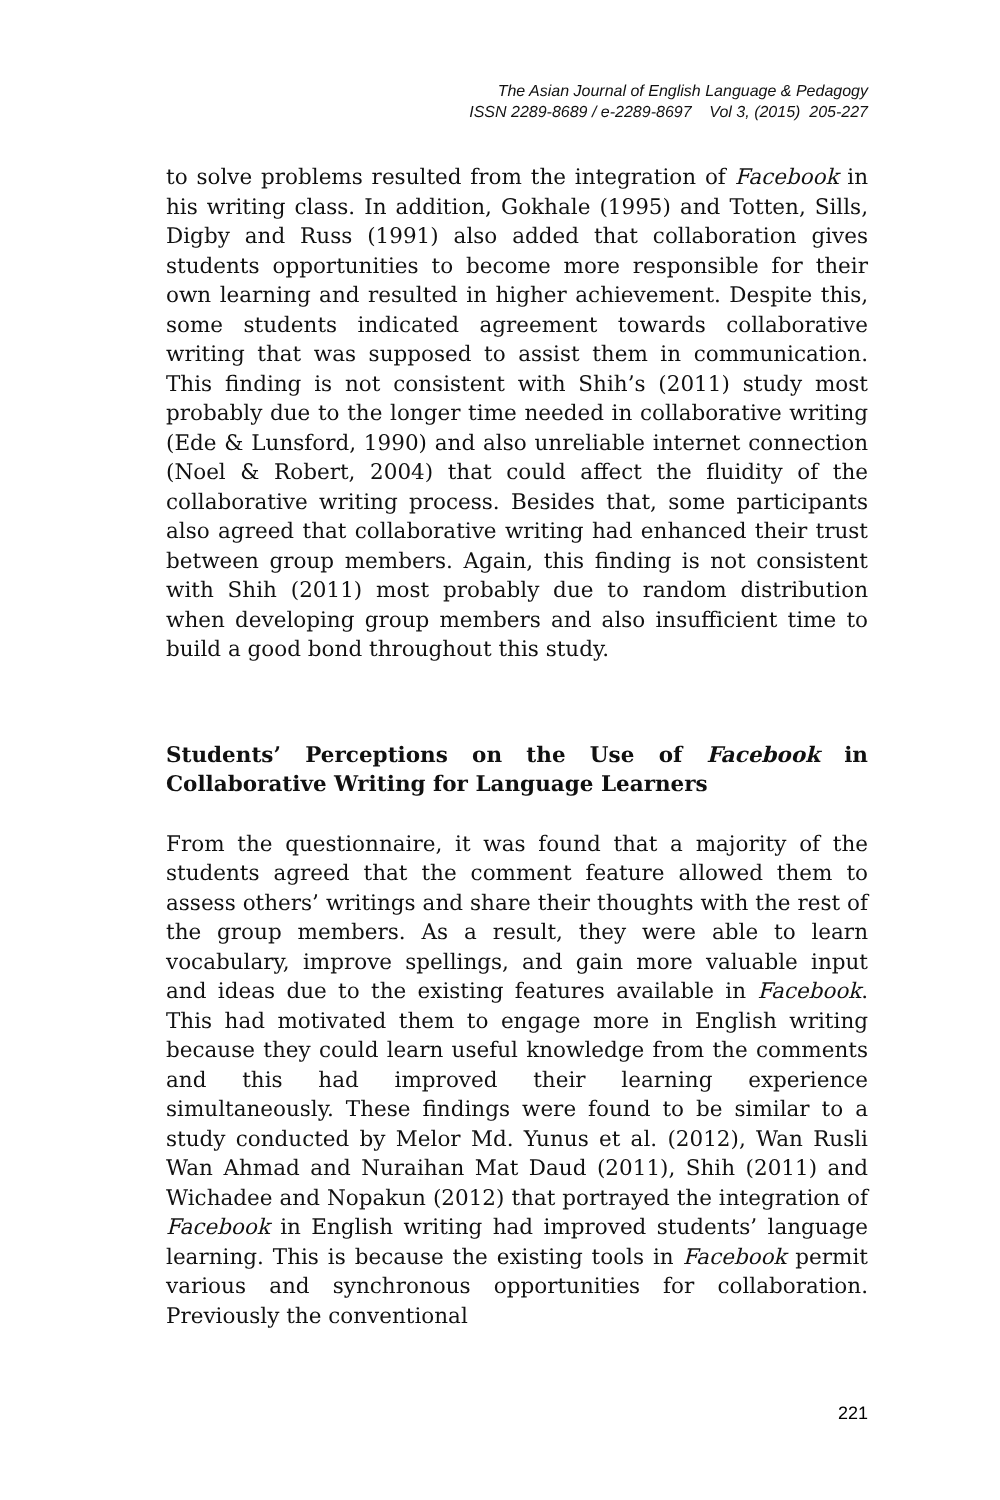The Asian Journal of English Language & Pedagogy
ISSN 2289-8689 / e-2289-8697 Vol 3, (2015) 205-227
to solve problems resulted from the integration of Facebook in his writing class. In addition, Gokhale (1995) and Totten, Sills, Digby and Russ (1991) also added that collaboration gives students opportunities to become more responsible for their own learning and resulted in higher achievement. Despite this, some students indicated agreement towards collaborative writing that was supposed to assist them in communication. This finding is not consistent with Shih’s (2011) study most probably due to the longer time needed in collaborative writing (Ede & Lunsford, 1990) and also unreliable internet connection (Noel & Robert, 2004) that could affect the fluidity of the collaborative writing process. Besides that, some participants also agreed that collaborative writing had enhanced their trust between group members. Again, this finding is not consistent with Shih (2011) most probably due to random distribution when developing group members and also insufficient time to build a good bond throughout this study.
Students’ Perceptions on the Use of Facebook in Collaborative Writing for Language Learners
From the questionnaire, it was found that a majority of the students agreed that the comment feature allowed them to assess others’ writings and share their thoughts with the rest of the group members. As a result, they were able to learn vocabulary, improve spellings, and gain more valuable input and ideas due to the existing features available in Facebook. This had motivated them to engage more in English writing because they could learn useful knowledge from the comments and this had improved their learning experience simultaneously. These findings were found to be similar to a study conducted by Melor Md. Yunus et al. (2012), Wan Rusli Wan Ahmad and Nuraihan Mat Daud (2011), Shih (2011) and Wichadee and Nopakun (2012) that portrayed the integration of Facebook in English writing had improved students’ language learning. This is because the existing tools in Facebook permit various and synchronous opportunities for collaboration. Previously the conventional
221